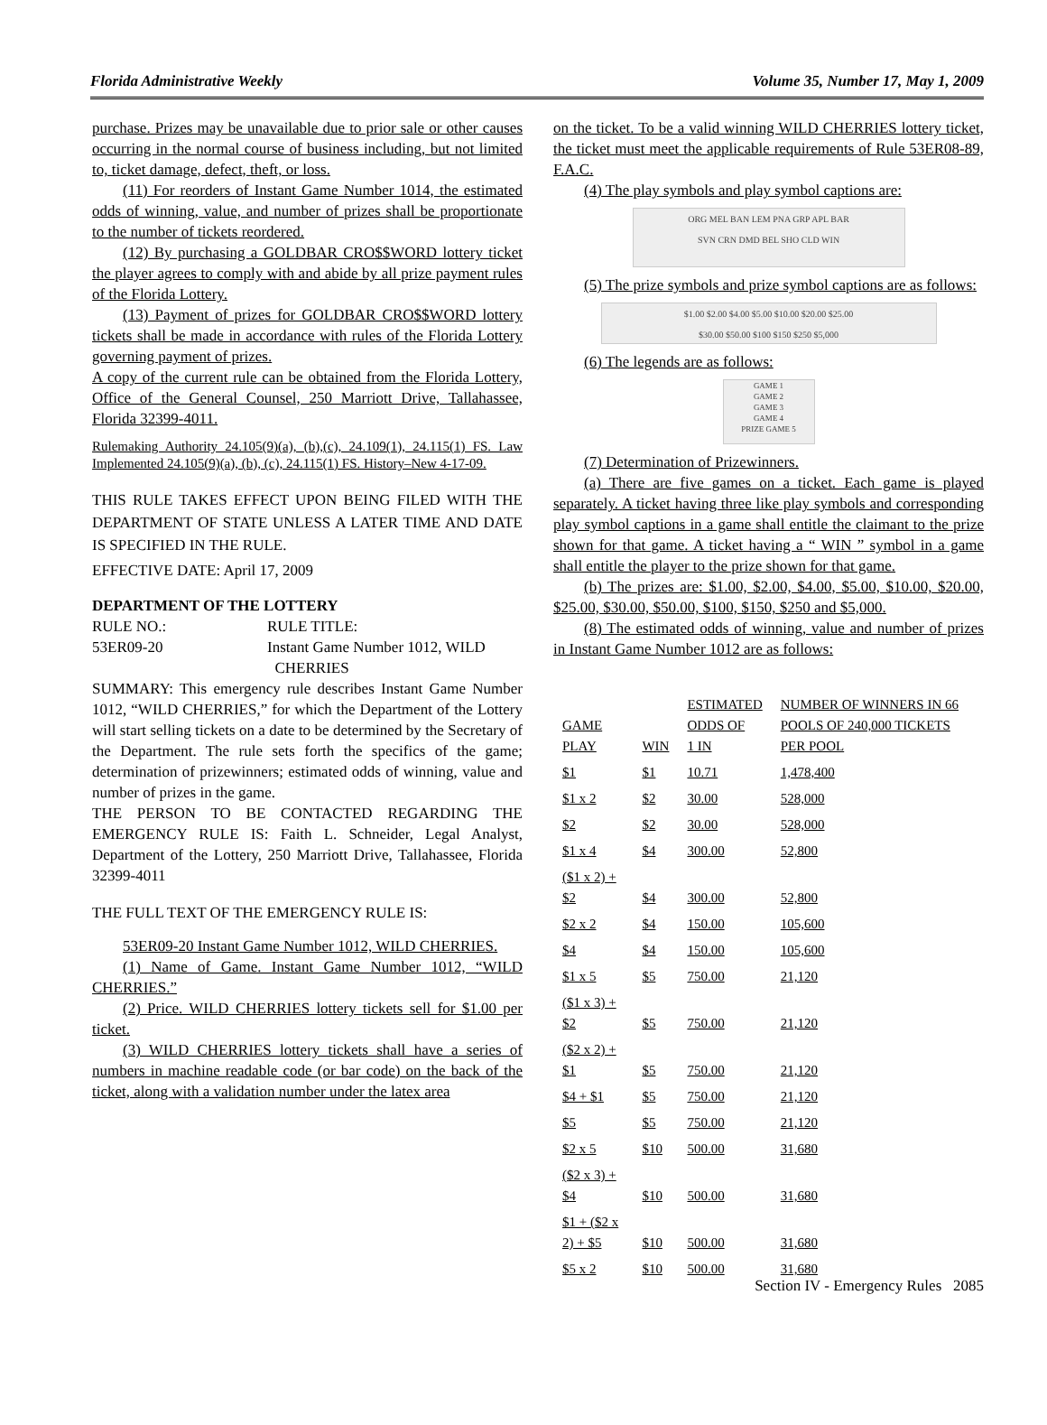Florida Administrative Weekly Volume 35, Number 17, May 1, 2009
purchase. Prizes may be unavailable due to prior sale or other causes occurring in the normal course of business including, but not limited to, ticket damage, defect, theft, or loss.
(11) For reorders of Instant Game Number 1014, the estimated odds of winning, value, and number of prizes shall be proportionate to the number of tickets reordered.
(12) By purchasing a GOLDBAR CRO$$WORD lottery ticket the player agrees to comply with and abide by all prize payment rules of the Florida Lottery.
(13) Payment of prizes for GOLDBAR CRO$$WORD lottery tickets shall be made in accordance with rules of the Florida Lottery governing payment of prizes.
A copy of the current rule can be obtained from the Florida Lottery, Office of the General Counsel, 250 Marriott Drive, Tallahassee, Florida 32399-4011.
Rulemaking Authority 24.105(9)(a), (b),(c), 24.109(1), 24.115(1) FS. Law Implemented 24.105(9)(a), (b), (c), 24.115(1) FS. History–New 4-17-09.
THIS RULE TAKES EFFECT UPON BEING FILED WITH THE DEPARTMENT OF STATE UNLESS A LATER TIME AND DATE IS SPECIFIED IN THE RULE.
EFFECTIVE DATE: April 17, 2009
DEPARTMENT OF THE LOTTERY
RULE NO.:
53ER09-20
RULE TITLE:
Instant Game Number 1012, WILD
CHERRIES
SUMMARY: This emergency rule describes Instant Game Number 1012, “WILD CHERRIES,” for which the Department of the Lottery will start selling tickets on a date to be determined by the Secretary of the Department. The rule sets forth the specifics of the game; determination of prizewinners; estimated odds of winning, value and number of prizes in the game.
THE PERSON TO BE CONTACTED REGARDING THE EMERGENCY RULE IS: Faith L. Schneider, Legal Analyst, Department of the Lottery, 250 Marriott Drive, Tallahassee, Florida 32399-4011
THE FULL TEXT OF THE EMERGENCY RULE IS:
53ER09-20 Instant Game Number 1012, WILD CHERRIES.
(1) Name of Game. Instant Game Number 1012, “WILD CHERRIES.”
(2) Price. WILD CHERRIES lottery tickets sell for $1.00 per ticket.
(3) WILD CHERRIES lottery tickets shall have a series of numbers in machine readable code (or bar code) on the back of the ticket, along with a validation number under the latex area
on the ticket. To be a valid winning WILD CHERRIES lottery ticket, the ticket must meet the applicable requirements of Rule 53ER08-89, F.A.C.
(4) The play symbols and play symbol captions are:
ORG MEL BAN LEM PNA GRP APL BAR
SVN CRN DMD BEL SHO CLD WIN
(5) The prize symbols and prize symbol captions are as follows:
$1.00 $2.00 $4.00 $5.00 $10.00 $20.00 $25.00
$30.00 $50.00 $100 $150 $250 $5,000
(6) The legends are as follows:
GAME 1
GAME 2
GAME 3
GAME 4
PRIZE GAME 5
(7) Determination of Prizewinners.
(a) There are five games on a ticket. Each game is played separately. A ticket having three like play symbols and corresponding play symbol captions in a game shall entitle the claimant to the prize shown for that game. A ticket having a “ WIN ” symbol in a game shall entitle the player to the prize shown for that game.
(b) The prizes are: $1.00, $2.00, $4.00, $5.00, $10.00, $20.00, $25.00, $30.00, $50.00, $100, $150, $250 and $5,000.
(8) The estimated odds of winning, value and number of prizes in Instant Game Number 1012 are as follows:
| GAME PLAY | WIN | ESTIMATED ODDS OF 1 IN | NUMBER OF WINNERS IN 66 POOLS OF 240,000 TICKETS PER POOL |
| $1 | $1 | 10.71 | 1,478,400 |
| $1 x 2 | $2 | 30.00 | 528,000 |
| $2 | $2 | 30.00 | 528,000 |
| $1 x 4 | $4 | 300.00 | 52,800 |
| ($1 x 2) + $2 | $4 | 300.00 | 52,800 |
| $2 x 2 | $4 | 150.00 | 105,600 |
| $4 | $4 | 150.00 | 105,600 |
| $1 x 5 | $5 | 750.00 | 21,120 |
| ($1 x 3) + $2 | $5 | 750.00 | 21,120 |
| ($2 x 2) + $1 | $5 | 750.00 | 21,120 |
| $4 + $1 | $5 | 750.00 | 21,120 |
| $5 | $5 | 750.00 | 21,120 |
| $2 x 5 | $10 | 500.00 | 31,680 |
| ($2 x 3) + $4 | $10 | 500.00 | 31,680 |
| $1 + ($2 x 2) + $5 | $10 | 500.00 | 31,680 |
| $5 x 2 | $10 | 500.00 | 31,680 |
Section IV - Emergency Rules 2085